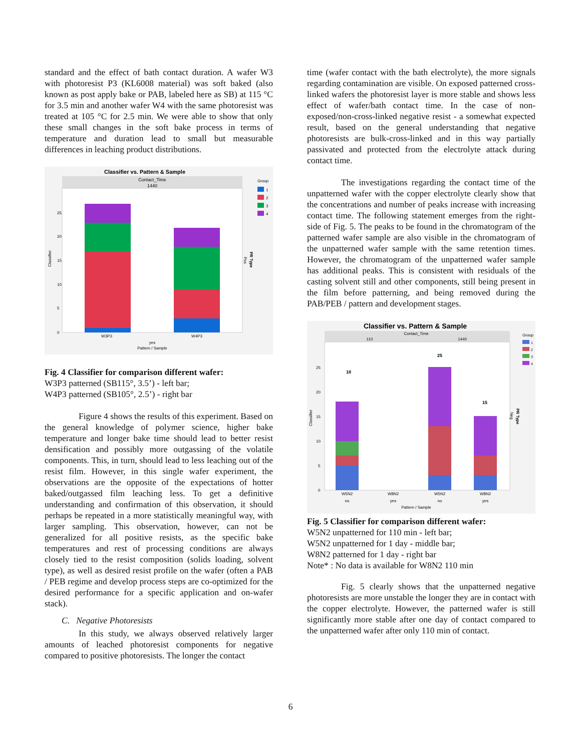standard and the effect of bath contact duration. A wafer W3 with photoresist P3 (KL6008 material) was soft baked (also known as post apply bake or PAB, labeled here as SB) at 115 °C for 3.5 min and another wafer W4 with the same photoresist was treated at 105 °C for 2.5 min. We were able to show that only these small changes in the soft bake process in terms of temperature and duration lead to small but measurable differences in leaching product distributions.
Classifier vs. Pattern & Sample
Contact_Time
1440
25
20
15
10
5
0
Classifier
W3P3
W4P3
yes
Pattern / Sample
Group
1
2
3
4
PR Type
Pos
Fig. 4 Classifier for comparison different wafer:
W3P3 patterned (SB115°, 3.5’) - left bar;
W4P3 patterned (SB105°, 2.5’) - right bar
Figure 4 shows the results of this experiment. Based on the general knowledge of polymer science, higher bake temperature and longer bake time should lead to better resist densification and possibly more outgassing of the volatile components. This, in turn, should lead to less leaching out of the resist film. However, in this single wafer experiment, the observations are the opposite of the expectations of hotter baked/outgassed film leaching less. To get a definitive understanding and confirmation of this observation, it should perhaps be repeated in a more statistically meaningful way, with larger sampling. This observation, however, can not be generalized for all positive resists, as the specific bake temperatures and rest of processing conditions are always closely tied to the resist composition (solids loading, solvent type), as well as desired resist profile on the wafer (often a PAB / PEB regime and develop process steps are co-optimized for the desired performance for a specific application and on-wafer stack).
C. Negative Photoresists
In this study, we always observed relatively larger amounts of leached photoresist components for negative compared to positive photoresists. The longer the contact
time (wafer contact with the bath electrolyte), the more signals regarding contamination are visible. On exposed patterned cross-linked wafers the photoresist layer is more stable and shows less effect of wafer/bath contact time. In the case of non-exposed/non-cross-linked negative resist - a somewhat expected result, based on the general understanding that negative photoresists are bulk-cross-linked and in this way partially passivated and protected from the electrolyte attack during contact time.
The investigations regarding the contact time of the unpatterned wafer with the copper electrolyte clearly show that the concentrations and number of peaks increase with increasing contact time. The following statement emerges from the right-side of Fig. 5. The peaks to be found in the chromatogram of the patterned wafer sample are also visible in the chromatogram of the unpatterned wafer sample with the same retention times. However, the chromatogram of the unpatterned wafer sample has additional peaks. This is consistent with residuals of the casting solvent still and other components, still being present in the film before patterning, and being removed during the PAB/PEB / pattern and development stages.
Classifier vs. Pattern & Sample
Contact_Time
110
1440
18
25
15
25
20
15
10
5
0
Classifier
W5N2
W8N2
W5N2
W8N2
no
yes
no
yes
Pattern / Sample
Group
1
2
3
4
PR Type
Neg
Fig. 5 Classifier for comparison different wafer:
W5N2 unpatterned for 110 min - left bar;
W5N2 unpatterned for 1 day - middle bar;
W8N2 patterned for 1 day - right bar
Note* : No data is available for W8N2 110 min
Fig. 5 clearly shows that the unpatterned negative photoresists are more unstable the longer they are in contact with the copper electrolyte. However, the patterned wafer is still significantly more stable after one day of contact compared to the unpatterned wafer after only 110 min of contact.
6